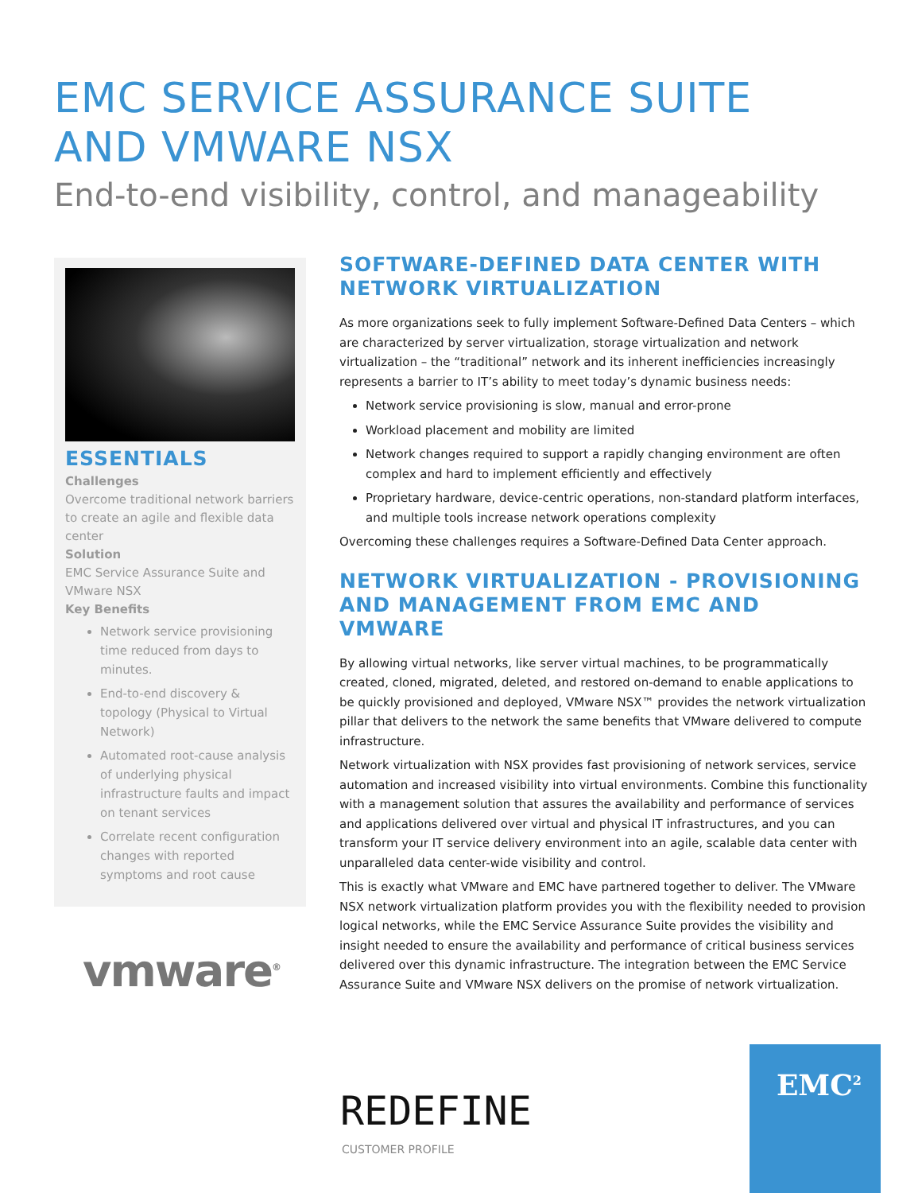EMC SERVICE ASSURANCE SUITE
AND VMWARE NSX
End-to-end visibility, control, and manageability
ESSENTIALS
Challenges
Overcome traditional network barriers to create an agile and flexible data center
Solution
EMC Service Assurance Suite and VMware NSX
Key Benefits
Network service provisioning time reduced from days to minutes.
End-to-end discovery & topology (Physical to Virtual Network)
Automated root-cause analysis of underlying physical infrastructure faults and impact on tenant services
Correlate recent configuration changes with reported symptoms and root cause
vmware<sup>®</sup>
SOFTWARE-DEFINED DATA CENTER WITH NETWORK VIRTUALIZATION
As more organizations seek to fully implement Software-Defined Data Centers – which are characterized by server virtualization, storage virtualization and network virtualization – the “traditional” network and its inherent inefficiencies increasingly represents a barrier to IT’s ability to meet today’s dynamic business needs:
Network service provisioning is slow, manual and error-prone
Workload placement and mobility are limited
Network changes required to support a rapidly changing environment are often complex and hard to implement efficiently and effectively
Proprietary hardware, device-centric operations, non-standard platform interfaces, and multiple tools increase network operations complexity
Overcoming these challenges requires a Software-Defined Data Center approach.
NETWORK VIRTUALIZATION - PROVISIONING AND MANAGEMENT FROM EMC AND VMWARE
By allowing virtual networks, like server virtual machines, to be programmatically created, cloned, migrated, deleted, and restored on-demand to enable applications to be quickly provisioned and deployed, VMware NSX™ provides the network virtualization pillar that delivers to the network the same benefits that VMware delivered to compute infrastructure.
Network virtualization with NSX provides fast provisioning of network services, service automation and increased visibility into virtual environments. Combine this functionality with a management solution that assures the availability and performance of services and applications delivered over virtual and physical IT infrastructures, and you can transform your IT service delivery environment into an agile, scalable data center with unparalleled data center-wide visibility and control.
This is exactly what VMware and EMC have partnered together to deliver. The VMware NSX network virtualization platform provides you with the flexibility needed to provision logical networks, while the EMC Service Assurance Suite provides the visibility and insight needed to ensure the availability and performance of critical business services delivered over this dynamic infrastructure. The integration between the EMC Service Assurance Suite and VMware NSX delivers on the promise of network virtualization.
REDEFINE
CUSTOMER PROFILE
EMC<sup>2</sup>